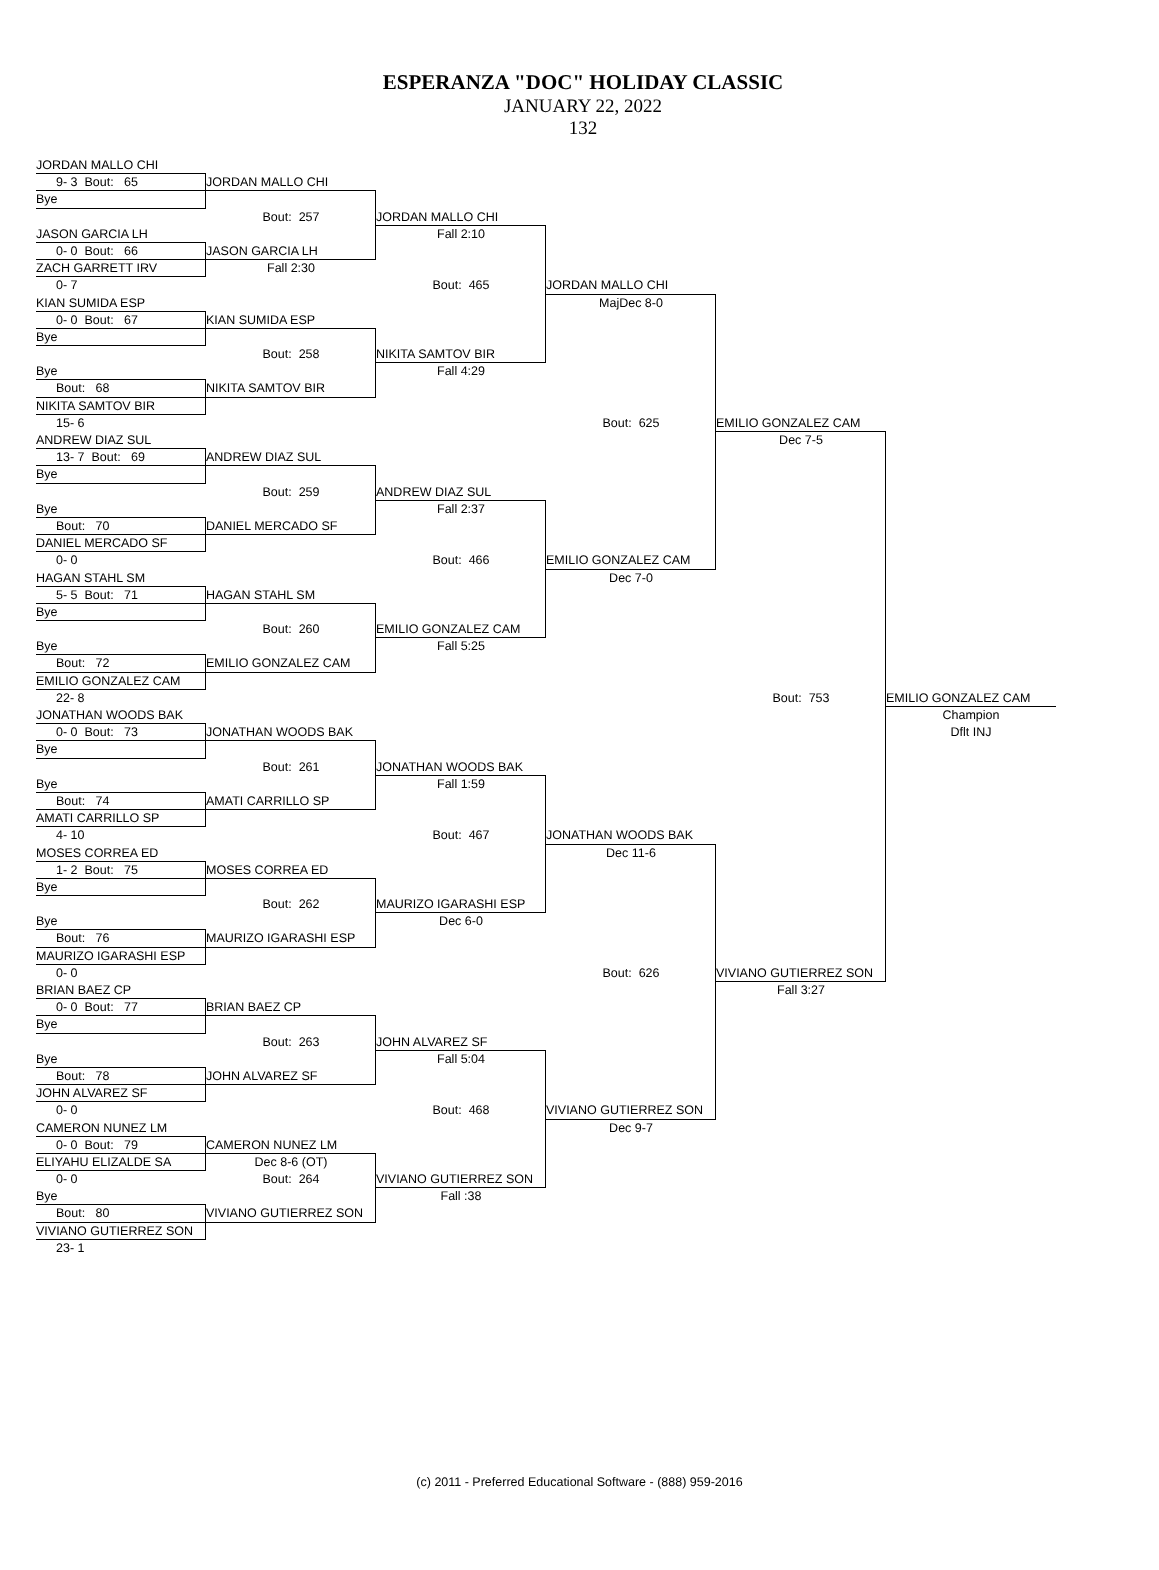ESPERANZA "DOC" HOLIDAY CLASSIC
JANUARY 22, 2022
132
JORDAN MALLO CHI
9- 3 Bout: 65
JORDAN MALLO CHI
Bye
Bout: 257
JORDAN MALLO CHI
JASON GARCIA LH
Fall 2:10
0- 0 Bout: 66
JASON GARCIA LH
ZACH GARRETT IRV
Fall 2:30
0- 7
Bout: 465
JORDAN MALLO CHI
KIAN SUMIDA ESP
MajDec 8-0
0- 0 Bout: 67
KIAN SUMIDA ESP
Bye
Bout: 258
NIKITA SAMTOV BIR
Bye
Fall 4:29
Bout: 68
NIKITA SAMTOV BIR
NIKITA SAMTOV BIR
15- 6
Bout: 625
EMILIO GONZALEZ CAM
ANDREW DIAZ SUL
Dec 7-5
13- 7 Bout: 69
ANDREW DIAZ SUL
Bye
Bout: 259
ANDREW DIAZ SUL
Bye
Fall 2:37
Bout: 70
DANIEL MERCADO SF
DANIEL MERCADO SF
0- 0
Bout: 466
EMILIO GONZALEZ CAM
HAGAN STAHL SM
Dec 7-0
5- 5 Bout: 71
HAGAN STAHL SM
Bye
Bout: 260
EMILIO GONZALEZ CAM
Bye
Fall 5:25
Bout: 72
EMILIO GONZALEZ CAM
EMILIO GONZALEZ CAM
22- 8
Bout: 753
EMILIO GONZALEZ CAM
JONATHAN WOODS BAK
Champion
0- 0 Bout: 73
JONATHAN WOODS BAK
Dflt INJ
Bye
Bout: 261
JONATHAN WOODS BAK
Bye
Fall 1:59
Bout: 74
AMATI CARRILLO SP
AMATI CARRILLO SP
4- 10
Bout: 467
JONATHAN WOODS BAK
MOSES CORREA ED
Dec 11-6
1- 2 Bout: 75
MOSES CORREA ED
Bye
Bout: 262
MAURIZO IGARASHI ESP
Bye
Dec 6-0
Bout: 76
MAURIZO IGARASHI ESP
MAURIZO IGARASHI ESP
0- 0
Bout: 626
VIVIANO GUTIERREZ SON
BRIAN BAEZ CP
Fall 3:27
0- 0 Bout: 77
BRIAN BAEZ CP
Bye
Bout: 263
JOHN ALVAREZ SF
Bye
Fall 5:04
Bout: 78
JOHN ALVAREZ SF
JOHN ALVAREZ SF
0- 0
Bout: 468
VIVIANO GUTIERREZ SON
CAMERON NUNEZ LM
Dec 9-7
0- 0 Bout: 79
CAMERON NUNEZ LM
ELIYAHU ELIZALDE SA
Dec 8-6 (OT)
0- 0
Bout: 264
VIVIANO GUTIERREZ SON
Bye
Fall :38
Bout: 80
VIVIANO GUTIERREZ SON
VIVIANO GUTIERREZ SON
23- 1
(c) 2011 - Preferred Educational Software - (888) 959-2016